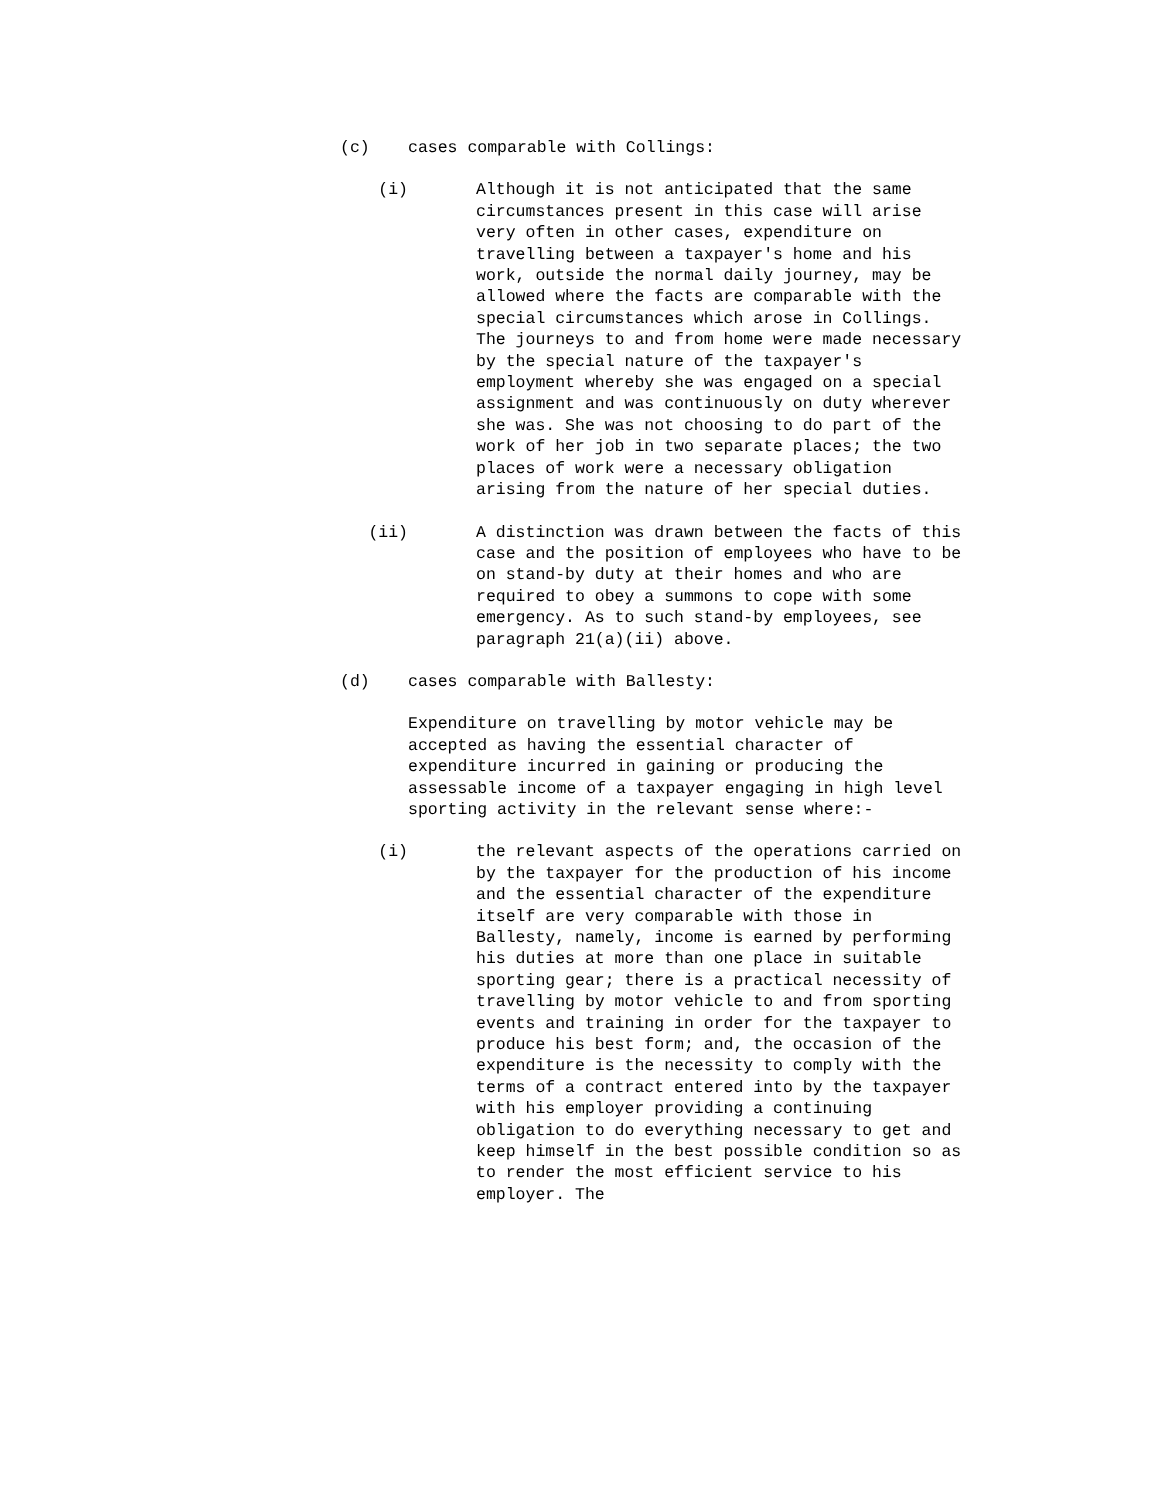(c) cases comparable with Collings:
(i) Although it is not anticipated that the same circumstances present in this case will arise very often in other cases, expenditure on travelling between a taxpayer's home and his work, outside the normal daily journey, may be allowed where the facts are comparable with the special circumstances which arose in Collings. The journeys to and from home were made necessary by the special nature of the taxpayer's employment whereby she was engaged on a special assignment and was continuously on duty wherever she was. She was not choosing to do part of the work of her job in two separate places; the two places of work were a necessary obligation arising from the nature of her special duties.
(ii) A distinction was drawn between the facts of this case and the position of employees who have to be on stand-by duty at their homes and who are required to obey a summons to cope with some emergency. As to such stand-by employees, see paragraph 21(a)(ii) above.
(d) cases comparable with Ballesty:
Expenditure on travelling by motor vehicle may be accepted as having the essential character of expenditure incurred in gaining or producing the assessable income of a taxpayer engaging in high level sporting activity in the relevant sense where:-
(i) the relevant aspects of the operations carried on by the taxpayer for the production of his income and the essential character of the expenditure itself are very comparable with those in Ballesty, namely, income is earned by performing his duties at more than one place in suitable sporting gear; there is a practical necessity of travelling by motor vehicle to and from sporting events and training in order for the taxpayer to produce his best form; and, the occasion of the expenditure is the necessity to comply with the terms of a contract entered into by the taxpayer with his employer providing a continuing obligation to do everything necessary to get and keep himself in the best possible condition so as to render the most efficient service to his employer. The